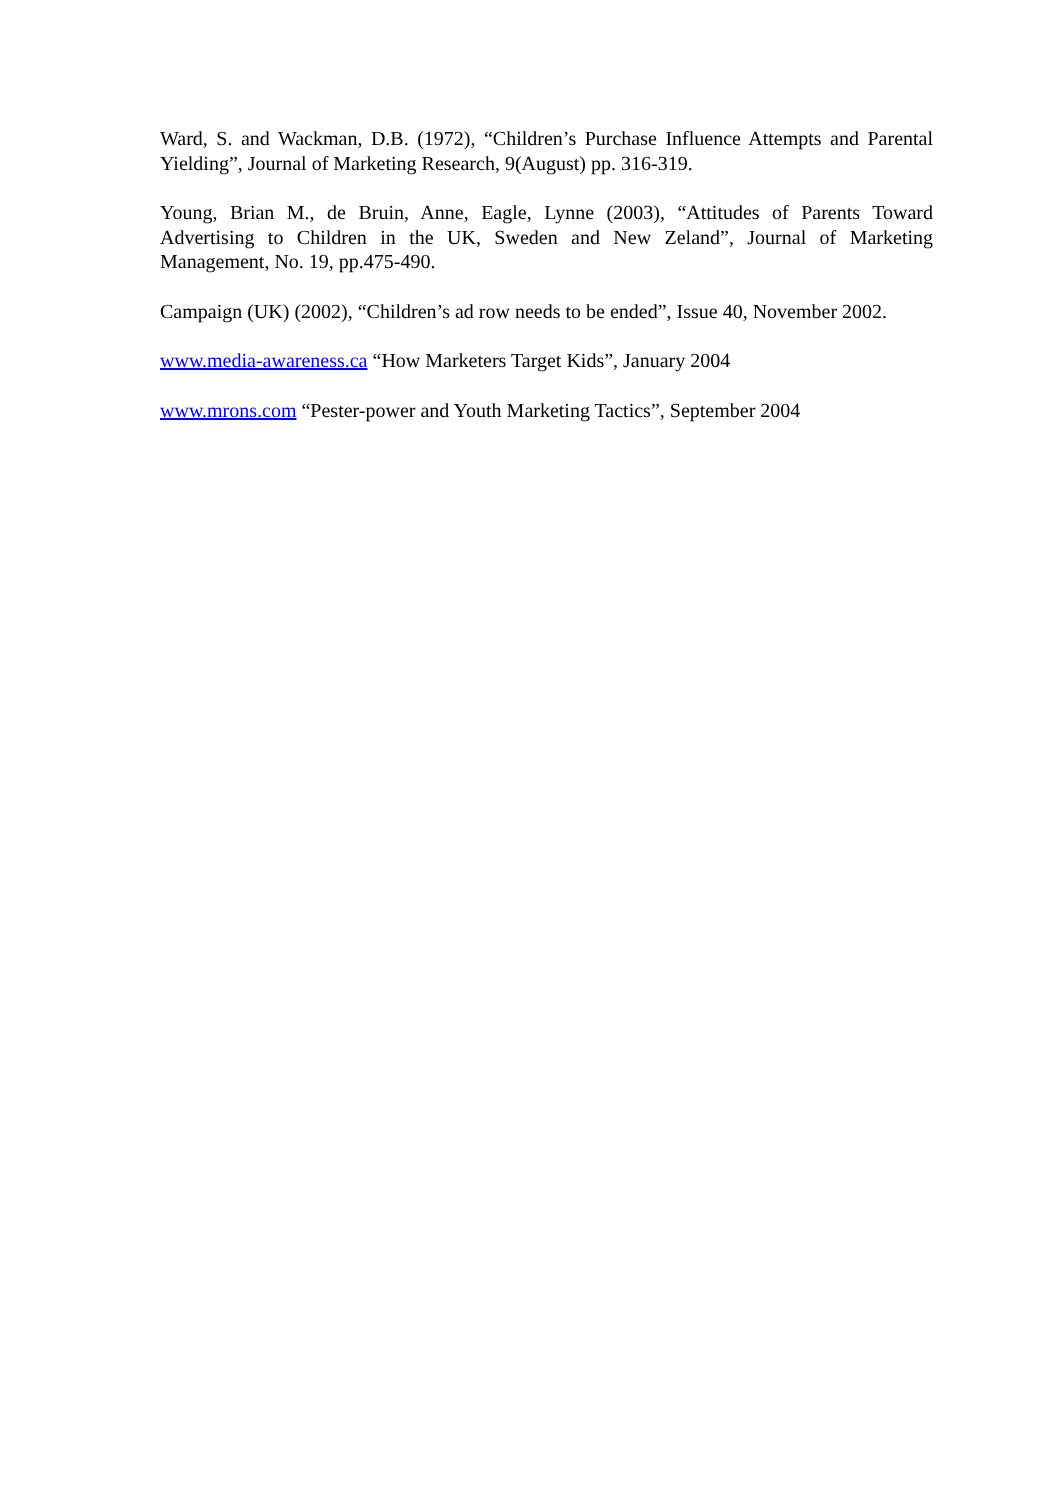Ward, S. and Wackman, D.B. (1972), “Children’s Purchase Influence Attempts and Parental Yielding”, Journal of Marketing Research, 9(August) pp. 316-319.
Young, Brian M., de Bruin, Anne, Eagle, Lynne (2003), “Attitudes of Parents Toward Advertising to Children in the UK, Sweden and New Zeland”, Journal of Marketing Management, No. 19, pp.475-490.
Campaign (UK) (2002), “Children’s ad row needs to be ended”, Issue 40, November 2002.
www.media-awareness.ca “How Marketers Target Kids”, January 2004
www.mrons.com “Pester-power and Youth Marketing Tactics”, September 2004